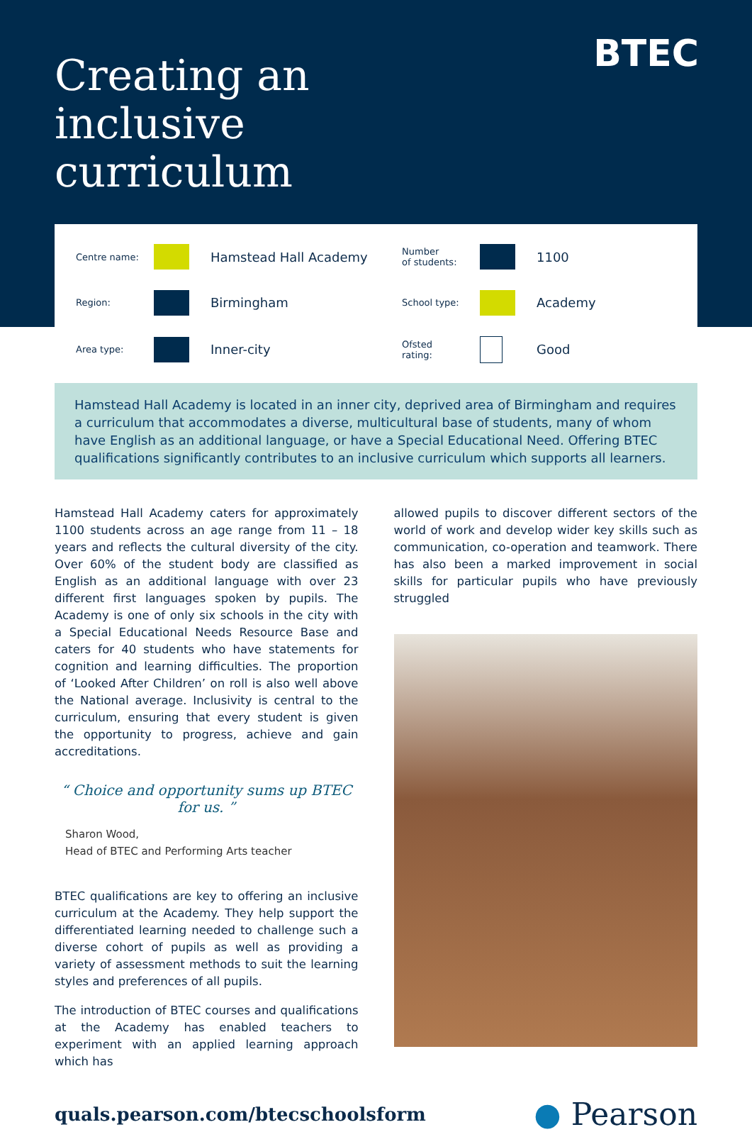Creating an inclusive curriculum
BTEC
Centre name:
Hamstead Hall Academy
Number
of students:
1100
Region:
Birmingham
School type:
Academy
Area type:
Inner-city
Ofsted
rating:
Good
Hamstead Hall Academy is located in an inner city, deprived area of Birmingham and requires a curriculum that accommodates a diverse, multicultural base of students, many of whom have English as an additional language, or have a Special Educational Need. Offering BTEC qualifications significantly contributes to an inclusive curriculum which supports all learners.
Hamstead Hall Academy caters for approximately 1100 students across an age range from 11 – 18 years and reflects the cultural diversity of the city. Over 60% of the student body are classified as English as an additional language with over 23 different first languages spoken by pupils. The Academy is one of only six schools in the city with a Special Educational Needs Resource Base and caters for 40 students who have statements for cognition and learning difficulties. The proportion of ‘Looked After Children’ on roll is also well above the National average. Inclusivity is central to the curriculum, ensuring that every student is given the opportunity to progress, achieve and gain accreditations.
“ Choice and opportunity sums up BTEC for us. ”
Sharon Wood,
Head of BTEC and Performing Arts teacher
BTEC qualifications are key to offering an inclusive curriculum at the Academy. They help support the differentiated learning needed to challenge such a diverse cohort of pupils as well as providing a variety of assessment methods to suit the learning styles and preferences of all pupils.
The introduction of BTEC courses and qualifications at the Academy has enabled teachers to experiment with an applied learning approach which has
allowed pupils to discover different sectors of the world of work and develop wider key skills such as communication, co-operation and teamwork. There has also been a marked improvement in social skills for particular pupils who have previously struggled
quals.pearson.com/btecschoolsform ● Pearson